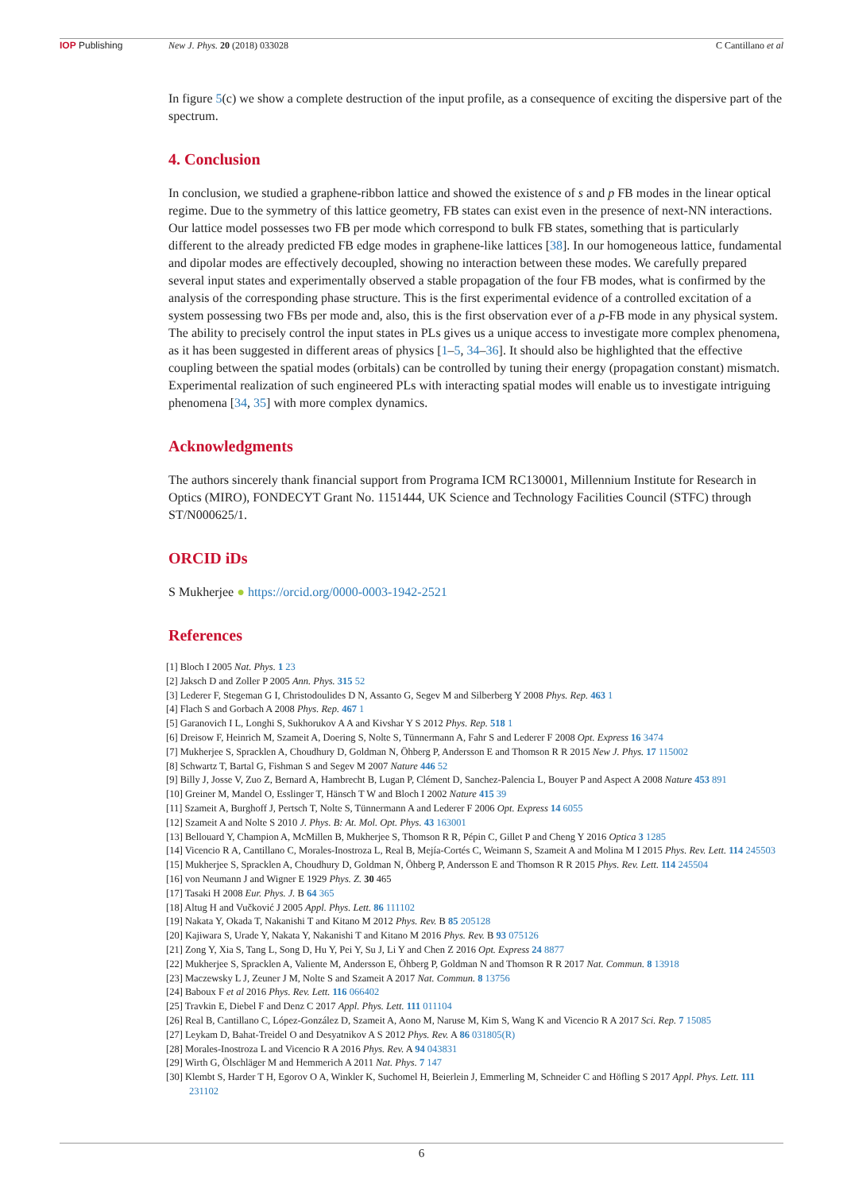IOP Publishing New J. Phys. 20 (2018) 033028 C Cantillano et al
In figure 5(c) we show a complete destruction of the input profile, as a consequence of exciting the dispersive part of the spectrum.
4. Conclusion
In conclusion, we studied a graphene-ribbon lattice and showed the existence of s and p FB modes in the linear optical regime. Due to the symmetry of this lattice geometry, FB states can exist even in the presence of next-NN interactions. Our lattice model possesses two FB per mode which correspond to bulk FB states, something that is particularly different to the already predicted FB edge modes in graphene-like lattices [38]. In our homogeneous lattice, fundamental and dipolar modes are effectively decoupled, showing no interaction between these modes. We carefully prepared several input states and experimentally observed a stable propagation of the four FB modes, what is confirmed by the analysis of the corresponding phase structure. This is the first experimental evidence of a controlled excitation of a system possessing two FBs per mode and, also, this is the first observation ever of a p-FB mode in any physical system. The ability to precisely control the input states in PLs gives us a unique access to investigate more complex phenomena, as it has been suggested in different areas of physics [1–5, 34–36]. It should also be highlighted that the effective coupling between the spatial modes (orbitals) can be controlled by tuning their energy (propagation constant) mismatch. Experimental realization of such engineered PLs with interacting spatial modes will enable us to investigate intriguing phenomena [34, 35] with more complex dynamics.
Acknowledgments
The authors sincerely thank financial support from Programa ICM RC130001, Millennium Institute for Research in Optics (MIRO), FONDECYT Grant No. 1151444, UK Science and Technology Facilities Council (STFC) through ST/N000625/1.
ORCID iDs
S Mukherjee ● https://orcid.org/0000-0003-1942-2521
References
[1] Bloch I 2005 Nat. Phys. 1 23
[2] Jaksch D and Zoller P 2005 Ann. Phys. 315 52
[3] Lederer F, Stegeman G I, Christodoulides D N, Assanto G, Segev M and Silberberg Y 2008 Phys. Rep. 463 1
[4] Flach S and Gorbach A 2008 Phys. Rep. 467 1
[5] Garanovich I L, Longhi S, Sukhorukov A A and Kivshar Y S 2012 Phys. Rep. 518 1
[6] Dreisow F, Heinrich M, Szameit A, Doering S, Nolte S, Tünnermann A, Fahr S and Lederer F 2008 Opt. Express 16 3474
[7] Mukherjee S, Spracklen A, Choudhury D, Goldman N, Öhberg P, Andersson E and Thomson R R 2015 New J. Phys. 17 115002
[8] Schwartz T, Bartal G, Fishman S and Segev M 2007 Nature 446 52
[9] Billy J, Josse V, Zuo Z, Bernard A, Hambrecht B, Lugan P, Clément D, Sanchez-Palencia L, Bouyer P and Aspect A 2008 Nature 453 891
[10] Greiner M, Mandel O, Esslinger T, Hänsch T W and Bloch I 2002 Nature 415 39
[11] Szameit A, Burghoff J, Pertsch T, Nolte S, Tünnermann A and Lederer F 2006 Opt. Express 14 6055
[12] Szameit A and Nolte S 2010 J. Phys. B: At. Mol. Opt. Phys. 43 163001
[13] Bellouard Y, Champion A, McMillen B, Mukherjee S, Thomson R R, Pépin C, Gillet P and Cheng Y 2016 Optica 3 1285
[14] Vicencio R A, Cantillano C, Morales-Inostroza L, Real B, Mejía-Cortés C, Weimann S, Szameit A and Molina M I 2015 Phys. Rev. Lett. 114 245503
[15] Mukherjee S, Spracklen A, Choudhury D, Goldman N, Öhberg P, Andersson E and Thomson R R 2015 Phys. Rev. Lett. 114 245504
[16] von Neumann J and Wigner E 1929 Phys. Z. 30 465
[17] Tasaki H 2008 Eur. Phys. J. B 64 365
[18] Altug H and Vučković J 2005 Appl. Phys. Lett. 86 111102
[19] Nakata Y, Okada T, Nakanishi T and Kitano M 2012 Phys. Rev. B 85 205128
[20] Kajiwara S, Urade Y, Nakata Y, Nakanishi T and Kitano M 2016 Phys. Rev. B 93 075126
[21] Zong Y, Xia S, Tang L, Song D, Hu Y, Pei Y, Su J, Li Y and Chen Z 2016 Opt. Express 24 8877
[22] Mukherjee S, Spracklen A, Valiente M, Andersson E, Öhberg P, Goldman N and Thomson R R 2017 Nat. Commun. 8 13918
[23] Maczewsky L J, Zeuner J M, Nolte S and Szameit A 2017 Nat. Commun. 8 13756
[24] Baboux F et al 2016 Phys. Rev. Lett. 116 066402
[25] Travkin E, Diebel F and Denz C 2017 Appl. Phys. Lett. 111 011104
[26] Real B, Cantillano C, López-González D, Szameit A, Aono M, Naruse M, Kim S, Wang K and Vicencio R A 2017 Sci. Rep. 7 15085
[27] Leykam D, Bahat-Treidel O and Desyatnikov A S 2012 Phys. Rev. A 86 031805(R)
[28] Morales-Inostroza L and Vicencio R A 2016 Phys. Rev. A 94 043831
[29] Wirth G, Ölschläger M and Hemmerich A 2011 Nat. Phys. 7 147
[30] Klembt S, Harder T H, Egorov O A, Winkler K, Suchomel H, Beierlein J, Emmerling M, Schneider C and Höfling S 2017 Appl. Phys. Lett. 111 231102
6